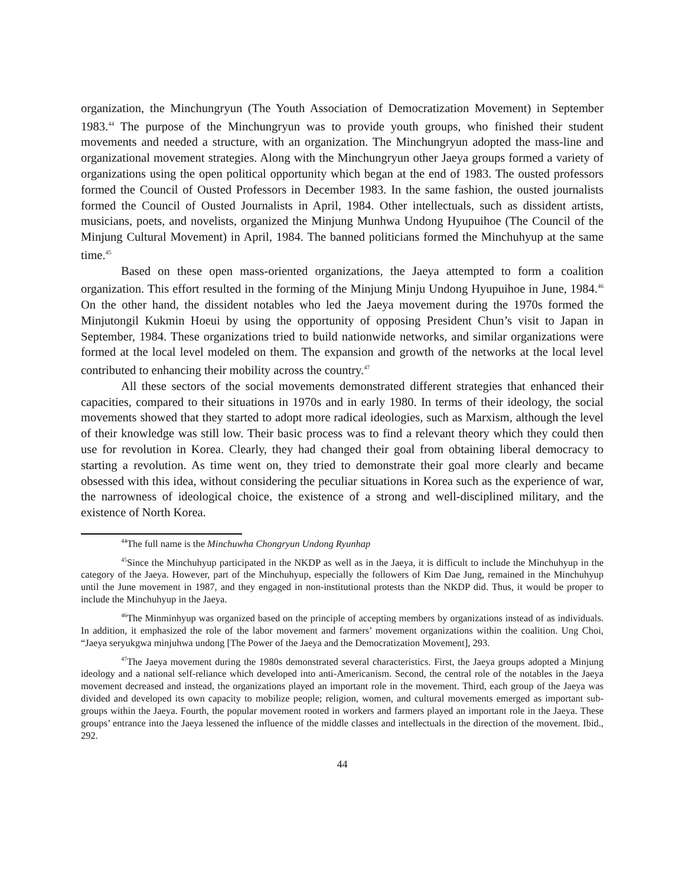organization, the Minchungryun (The Youth Association of Democratization Movement) in September 1983.<sup>44</sup> The purpose of the Minchungryun was to provide youth groups, who finished their student movements and needed a structure, with an organization. The Minchungryun adopted the mass-line and organizational movement strategies. Along with the Minchungryun other Jaeya groups formed a variety of organizations using the open political opportunity which began at the end of 1983. The ousted professors formed the Council of Ousted Professors in December 1983. In the same fashion, the ousted journalists formed the Council of Ousted Journalists in April, 1984. Other intellectuals, such as dissident artists, musicians, poets, and novelists, organized the Minjung Munhwa Undong Hyupuihoe (The Council of the Minjung Cultural Movement) in April, 1984. The banned politicians formed the Minchuhyup at the same time.<sup>45</sup>
Based on these open mass-oriented organizations, the Jaeya attempted to form a coalition organization. This effort resulted in the forming of the Minjung Minju Undong Hyupuihoe in June, 1984.<sup>46</sup> On the other hand, the dissident notables who led the Jaeya movement during the 1970s formed the Minjutongil Kukmin Hoeui by using the opportunity of opposing President Chun’s visit to Japan in September, 1984. These organizations tried to build nationwide networks, and similar organizations were formed at the local level modeled on them. The expansion and growth of the networks at the local level contributed to enhancing their mobility across the country.<sup>47</sup>
All these sectors of the social movements demonstrated different strategies that enhanced their capacities, compared to their situations in 1970s and in early 1980. In terms of their ideology, the social movements showed that they started to adopt more radical ideologies, such as Marxism, although the level of their knowledge was still low. Their basic process was to find a relevant theory which they could then use for revolution in Korea. Clearly, they had changed their goal from obtaining liberal democracy to starting a revolution. As time went on, they tried to demonstrate their goal more clearly and became obsessed with this idea, without considering the peculiar situations in Korea such as the experience of war, the narrowness of ideological choice, the existence of a strong and well-disciplined military, and the existence of North Korea.
<sup>44</sup> The full name is the Minchuwha Chongryun Undong Ryunhap
<sup>45</sup> Since the Minchuhyup participated in the NKDP as well as in the Jaeya, it is difficult to include the Minchuhyup in the category of the Jaeya. However, part of the Minchuhyup, especially the followers of Kim Dae Jung, remained in the Minchuhyup until the June movement in 1987, and they engaged in non-institutional protests than the NKDP did. Thus, it would be proper to include the Minchuhyup in the Jaeya.
<sup>46</sup> The Minminhyup was organized based on the principle of accepting members by organizations instead of as individuals. In addition, it emphasized the role of the labor movement and farmers’ movement organizations within the coalition. Ung Choi, “Jaeya seryukgwa minjuhwa undong [The Power of the Jaeya and the Democratization Movement], 293.
<sup>47</sup> The Jaeya movement during the 1980s demonstrated several characteristics. First, the Jaeya groups adopted a Minjung ideology and a national self-reliance which developed into anti-Americanism. Second, the central role of the notables in the Jaeya movement decreased and instead, the organizations played an important role in the movement. Third, each group of the Jaeya was divided and developed its own capacity to mobilize people; religion, women, and cultural movements emerged as important sub-groups within the Jaeya. Fourth, the popular movement rooted in workers and farmers played an important role in the Jaeya. These groups’ entrance into the Jaeya lessened the influence of the middle classes and intellectuals in the direction of the movement. Ibid., 292.
44